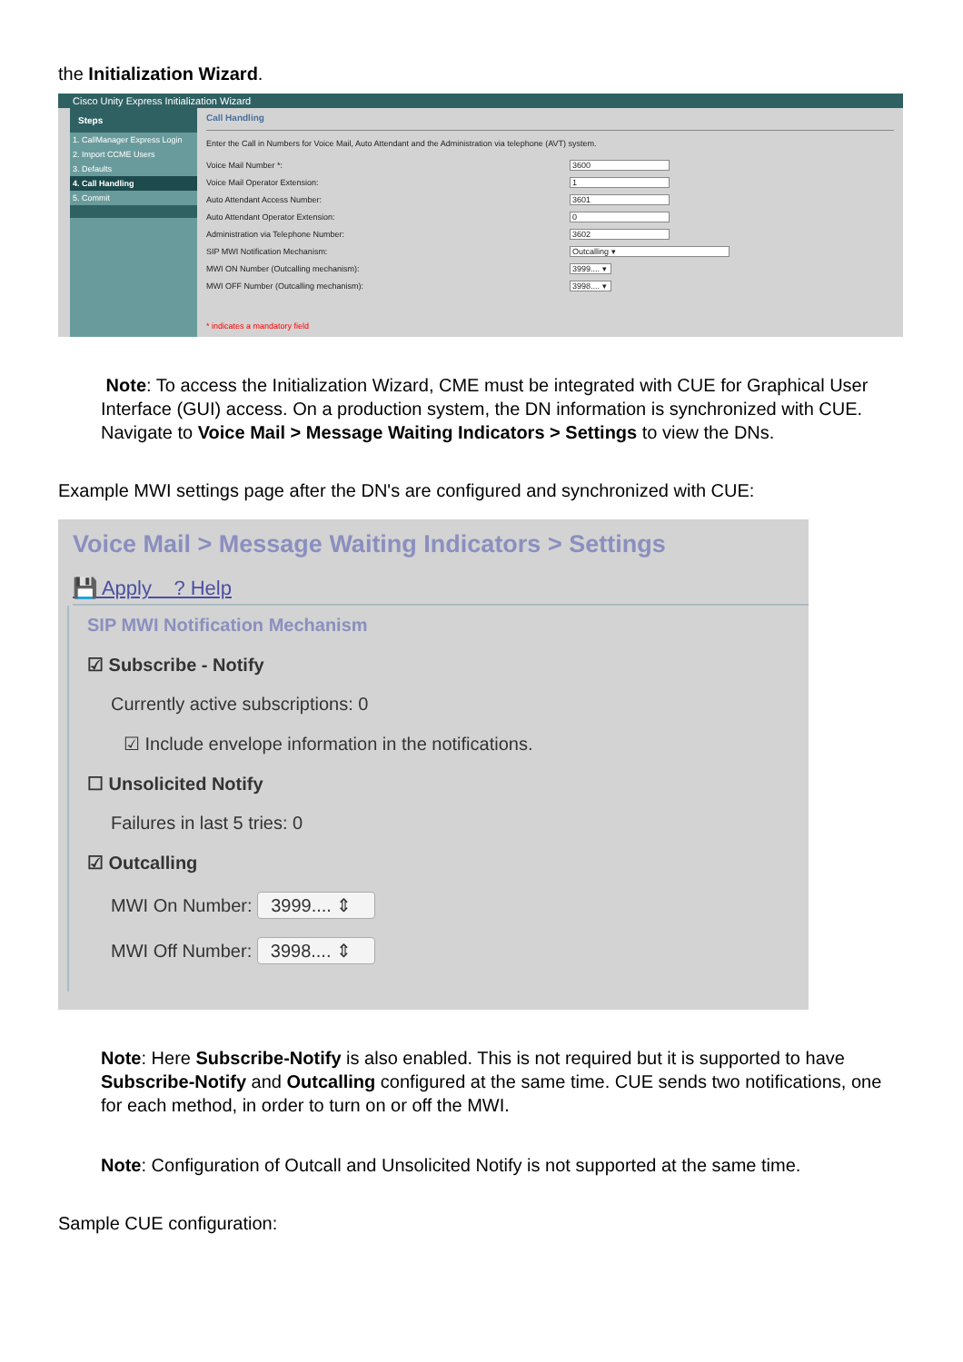the Initialization Wizard.
Cisco Unity Express Initialization Wizard
Steps
1. CallManager Express Login
2. Import CCME Users
3. Defaults
4. Call Handling
5. Commit
Call Handling
Enter the Call in Numbers for Voice Mail, Auto Attendant and the Administration via telephone (AVT) system.
Voice Mail Number *: 3600
Voice Mail Operator Extension: 1
Auto Attendant Access Number: 3601
Auto Attendant Operator Extension: 0
Administration via Telephone Number: 3602
SIP MWI Notification Mechanism: Outcalling ▾
MWI ON Number (Outcalling mechanism): 3999.... ▾
MWI OFF Number (Outcalling mechanism): 3998.... ▾
* indicates a mandatory field
Note: To access the Initialization Wizard, CME must be integrated with CUE for Graphical User Interface (GUI) access. On a production system, the DN information is synchronized with CUE. Navigate to Voice Mail > Message Waiting Indicators > Settings to view the DNs.
Example MWI settings page after the DN's are configured and synchronized with CUE:
Voice Mail > Message Waiting Indicators > Settings
💾 Apply ? Help
SIP MWI Notification Mechanism
☑ Subscribe - Notify
Currently active subscriptions: 0
☑ Include envelope information in the notifications.
☐ Unsolicited Notify
Failures in last 5 tries: 0
☑ Outcalling
MWI On Number: 3999.... ⇕
MWI Off Number: 3998.... ⇕
Note: Here Subscribe-Notify is also enabled. This is not required but it is supported to have Subscribe-Notify and Outcalling configured at the same time. CUE sends two notifications, one for each method, in order to turn on or off the MWI.
Note: Configuration of Outcall and Unsolicited Notify is not supported at the same time.
Sample CUE configuration: